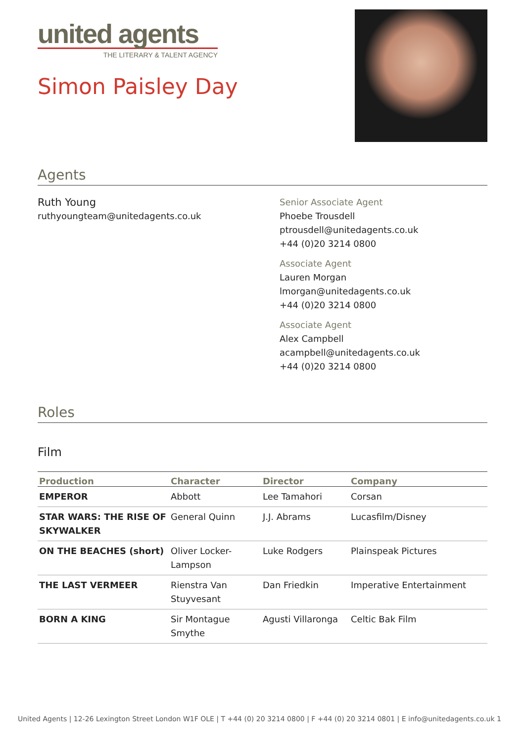united agents
THE LITERARY & TALENT AGENCY
Simon Paisley Day
Agents
Ruth Young
ruthyoungteam@unitedagents.co.uk
Senior Associate Agent
Phoebe Trousdell
ptrousdell@unitedagents.co.uk
+44 (0)20 3214 0800
Associate Agent
Lauren Morgan
lmorgan@unitedagents.co.uk
+44 (0)20 3214 0800
Associate Agent
Alex Campbell
acampbell@unitedagents.co.uk
+44 (0)20 3214 0800
Roles
Film
| Production | Character | Director | Company |
| --- | --- | --- | --- |
| EMPEROR | Abbott | Lee Tamahori | Corsan |
| STAR WARS: THE RISE OF SKYWALKER | General Quinn | J.J. Abrams | Lucasfilm/Disney |
| ON THE BEACHES (short) | Oliver Locker-Lampson | Luke Rodgers | Plainspeak Pictures |
| THE LAST VERMEER | Rienstra Van Stuyvesant | Dan Friedkin | Imperative Entertainment |
| BORN A KING | Sir Montague Smythe | Agusti Villaronga | Celtic Bak Film |
United Agents | 12-26 Lexington Street London W1F OLE | T +44 (0) 20 3214 0800 | F +44 (0) 20 3214 0801 | E info@unitedagents.co.uk 1